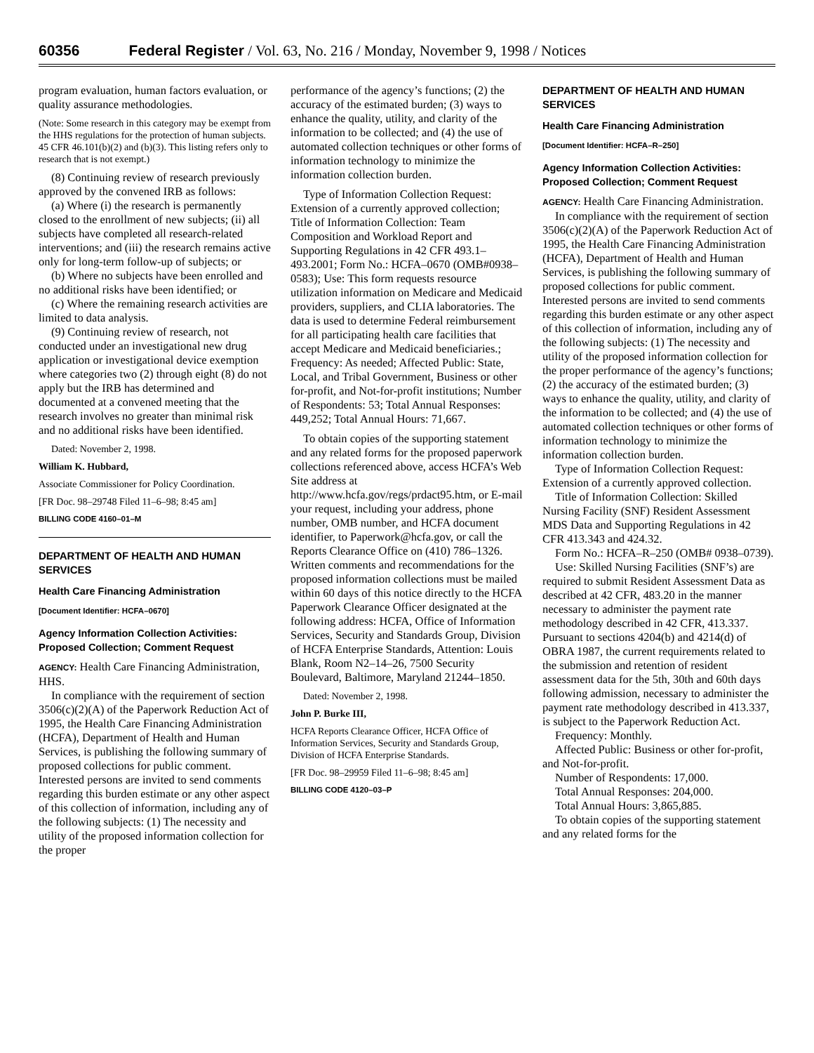60356 Federal Register / Vol. 63, No. 216 / Monday, November 9, 1998 / Notices
program evaluation, human factors evaluation, or quality assurance methodologies.
(Note: Some research in this category may be exempt from the HHS regulations for the protection of human subjects. 45 CFR 46.101(b)(2) and (b)(3). This listing refers only to research that is not exempt.)
(8) Continuing review of research previously approved by the convened IRB as follows:
(a) Where (i) the research is permanently closed to the enrollment of new subjects; (ii) all subjects have completed all research-related interventions; and (iii) the research remains active only for long-term follow-up of subjects; or
(b) Where no subjects have been enrolled and no additional risks have been identified; or
(c) Where the remaining research activities are limited to data analysis.
(9) Continuing review of research, not conducted under an investigational new drug application or investigational device exemption where categories two (2) through eight (8) do not apply but the IRB has determined and documented at a convened meeting that the research involves no greater than minimal risk and no additional risks have been identified.
Dated: November 2, 1998.
William K. Hubbard,
Associate Commissioner for Policy Coordination.
[FR Doc. 98–29748 Filed 11–6–98; 8:45 am]
BILLING CODE 4160–01–M
DEPARTMENT OF HEALTH AND HUMAN SERVICES
Health Care Financing Administration
[Document Identifier: HCFA–0670]
Agency Information Collection Activities: Proposed Collection; Comment Request
AGENCY: Health Care Financing Administration, HHS.
In compliance with the requirement of section 3506(c)(2)(A) of the Paperwork Reduction Act of 1995, the Health Care Financing Administration (HCFA), Department of Health and Human Services, is publishing the following summary of proposed collections for public comment. Interested persons are invited to send comments regarding this burden estimate or any other aspect of this collection of information, including any of the following subjects: (1) The necessity and utility of the proposed information collection for the proper
performance of the agency’s functions; (2) the accuracy of the estimated burden; (3) ways to enhance the quality, utility, and clarity of the information to be collected; and (4) the use of automated collection techniques or other forms of information technology to minimize the information collection burden.
Type of Information Collection Request: Extension of a currently approved collection; Title of Information Collection: Team Composition and Workload Report and Supporting Regulations in 42 CFR 493.1–493.2001; Form No.: HCFA–0670 (OMB#0938–0583); Use: This form requests resource utilization information on Medicare and Medicaid providers, suppliers, and CLIA laboratories. The data is used to determine Federal reimbursement for all participating health care facilities that accept Medicare and Medicaid beneficiaries.; Frequency: As needed; Affected Public: State, Local, and Tribal Government, Business or other for-profit, and Not-for-profit institutions; Number of Respondents: 53; Total Annual Responses: 449,252; Total Annual Hours: 71,667.
To obtain copies of the supporting statement and any related forms for the proposed paperwork collections referenced above, access HCFA’s Web Site address at http://www.hcfa.gov/regs/prdact95.htm, or E-mail your request, including your address, phone number, OMB number, and HCFA document identifier, to Paperwork@hcfa.gov, or call the Reports Clearance Office on (410) 786–1326. Written comments and recommendations for the proposed information collections must be mailed within 60 days of this notice directly to the HCFA Paperwork Clearance Officer designated at the following address: HCFA, Office of Information Services, Security and Standards Group, Division of HCFA Enterprise Standards, Attention: Louis Blank, Room N2–14–26, 7500 Security Boulevard, Baltimore, Maryland 21244–1850.
Dated: November 2, 1998.
John P. Burke III,
HCFA Reports Clearance Officer, HCFA Office of Information Services, Security and Standards Group, Division of HCFA Enterprise Standards.
[FR Doc. 98–29959 Filed 11–6–98; 8:45 am]
BILLING CODE 4120–03–P
DEPARTMENT OF HEALTH AND HUMAN SERVICES
Health Care Financing Administration
[Document Identifier: HCFA–R–250]
Agency Information Collection Activities: Proposed Collection; Comment Request
AGENCY: Health Care Financing Administration.
In compliance with the requirement of section 3506(c)(2)(A) of the Paperwork Reduction Act of 1995, the Health Care Financing Administration (HCFA), Department of Health and Human Services, is publishing the following summary of proposed collections for public comment. Interested persons are invited to send comments regarding this burden estimate or any other aspect of this collection of information, including any of the following subjects: (1) The necessity and utility of the proposed information collection for the proper performance of the agency’s functions; (2) the accuracy of the estimated burden; (3) ways to enhance the quality, utility, and clarity of the information to be collected; and (4) the use of automated collection techniques or other forms of information technology to minimize the information collection burden.
Type of Information Collection Request: Extension of a currently approved collection.
Title of Information Collection: Skilled Nursing Facility (SNF) Resident Assessment MDS Data and Supporting Regulations in 42 CFR 413.343 and 424.32.
Form No.: HCFA–R–250 (OMB# 0938–0739).
Use: Skilled Nursing Facilities (SNF’s) are required to submit Resident Assessment Data as described at 42 CFR, 483.20 in the manner necessary to administer the payment rate methodology described in 42 CFR, 413.337. Pursuant to sections 4204(b) and 4214(d) of OBRA 1987, the current requirements related to the submission and retention of resident assessment data for the 5th, 30th and 60th days following admission, necessary to administer the payment rate methodology described in 413.337, is subject to the Paperwork Reduction Act.
Frequency: Monthly.
Affected Public: Business or other for-profit, and Not-for-profit.
Number of Respondents: 17,000.
Total Annual Responses: 204,000.
Total Annual Hours: 3,865,885.
To obtain copies of the supporting statement and any related forms for the